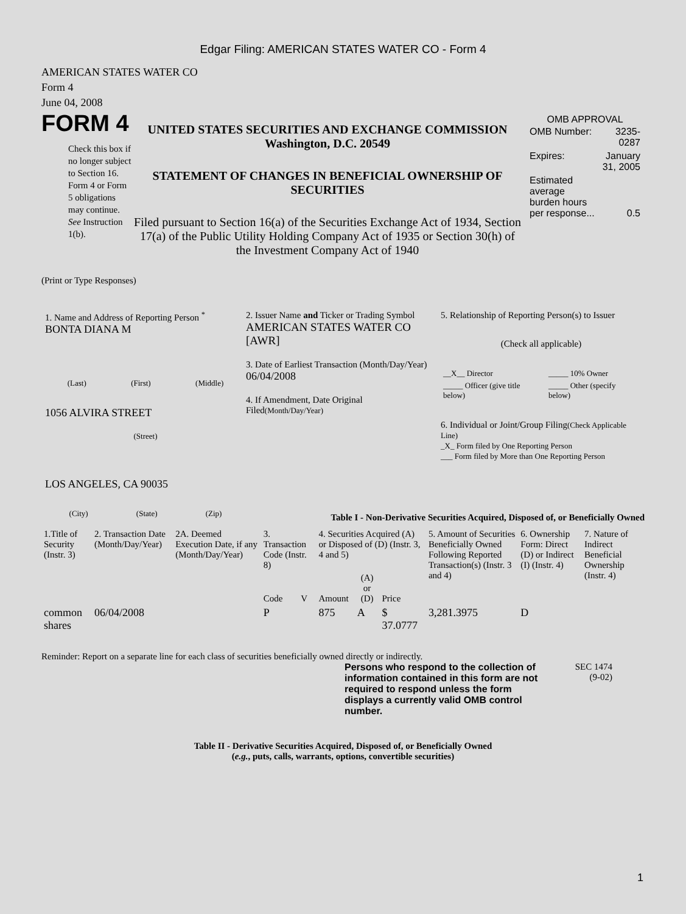Edgar Filing: AMERICAN STATES WATER CO - Form 4
AMERICAN STATES WATER CO
Form 4
June 04, 2008
FORM 4
Check this box if no longer subject to Section 16. Form 4 or Form 5 obligations may continue. See Instruction 1(b).
UNITED STATES SECURITIES AND EXCHANGE COMMISSION
Washington, D.C. 20549
STATEMENT OF CHANGES IN BENEFICIAL OWNERSHIP OF SECURITIES
Filed pursuant to Section 16(a) of the Securities Exchange Act of 1934, Section 17(a) of the Public Utility Holding Company Act of 1935 or Section 30(h) of the Investment Company Act of 1940
OMB APPROVAL
| OMB Number: | 3235-0287 |
| Expires: | January 31, 2005 |
| Estimated average burden hours per response... | 0.5 |
(Print or Type Responses)
1. Name and Address of Reporting Person <sup>*</sup>
BONTA DIANA M
(Last) (First) (Middle)
1056 ALVIRA STREET
(Street)
LOS ANGELES, CA 90035
(City) (State) (Zip)
2. Issuer Name and Ticker or Trading Symbol
AMERICAN STATES WATER CO [AWR]
3. Date of Earliest Transaction (Month/Day/Year)
06/04/2008
4. If Amendment, Date Original Filed(Month/Day/Year)
5. Relationship of Reporting Person(s) to Issuer
(Check all applicable)
| __X__ Director | _____ 10% Owner |
| _____ Officer (give title below) | _____ Other (specify below) |
6. Individual or Joint/Group Filing(Check Applicable Line)
_X_ Form filed by One Reporting Person
___ Form filed by More than One Reporting Person
Table I - Non-Derivative Securities Acquired, Disposed of, or Beneficially Owned
| 1.Title of Security (Instr. 3) | 2. Transaction Date (Month/Day/Year) | 2A. Deemed Execution Date, if any (Month/Day/Year) | 3. Transaction Code (Instr. 8) | | 4. Securities Acquired (A) or Disposed of (D) (Instr. 3, 4 and 5) | | | 5. Amount of Securities Beneficially Owned Following Reported Transaction(s) (Instr. 3 and 4) | 6. Ownership Form: Direct (D) or Indirect (I) (Instr. 4) | 7. Nature of Indirect Beneficial Ownership (Instr. 4) |
| --- | --- | --- | --- | --- | --- | --- | --- | --- | --- | --- |
| | | | Code | V | Amount | (A) or (D) | Price | | | |
| common shares | 06/04/2008 | | P | | 875 | A | $ 37.0777 | 3,281.3975 | D | |
Reminder: Report on a separate line for each class of securities beneficially owned directly or indirectly.
Persons who respond to the collection of information contained in this form are not required to respond unless the form displays a currently valid OMB control number.
SEC 1474
(9-02)
Table II - Derivative Securities Acquired, Disposed of, or Beneficially Owned
(e.g., puts, calls, warrants, options, convertible securities)
1